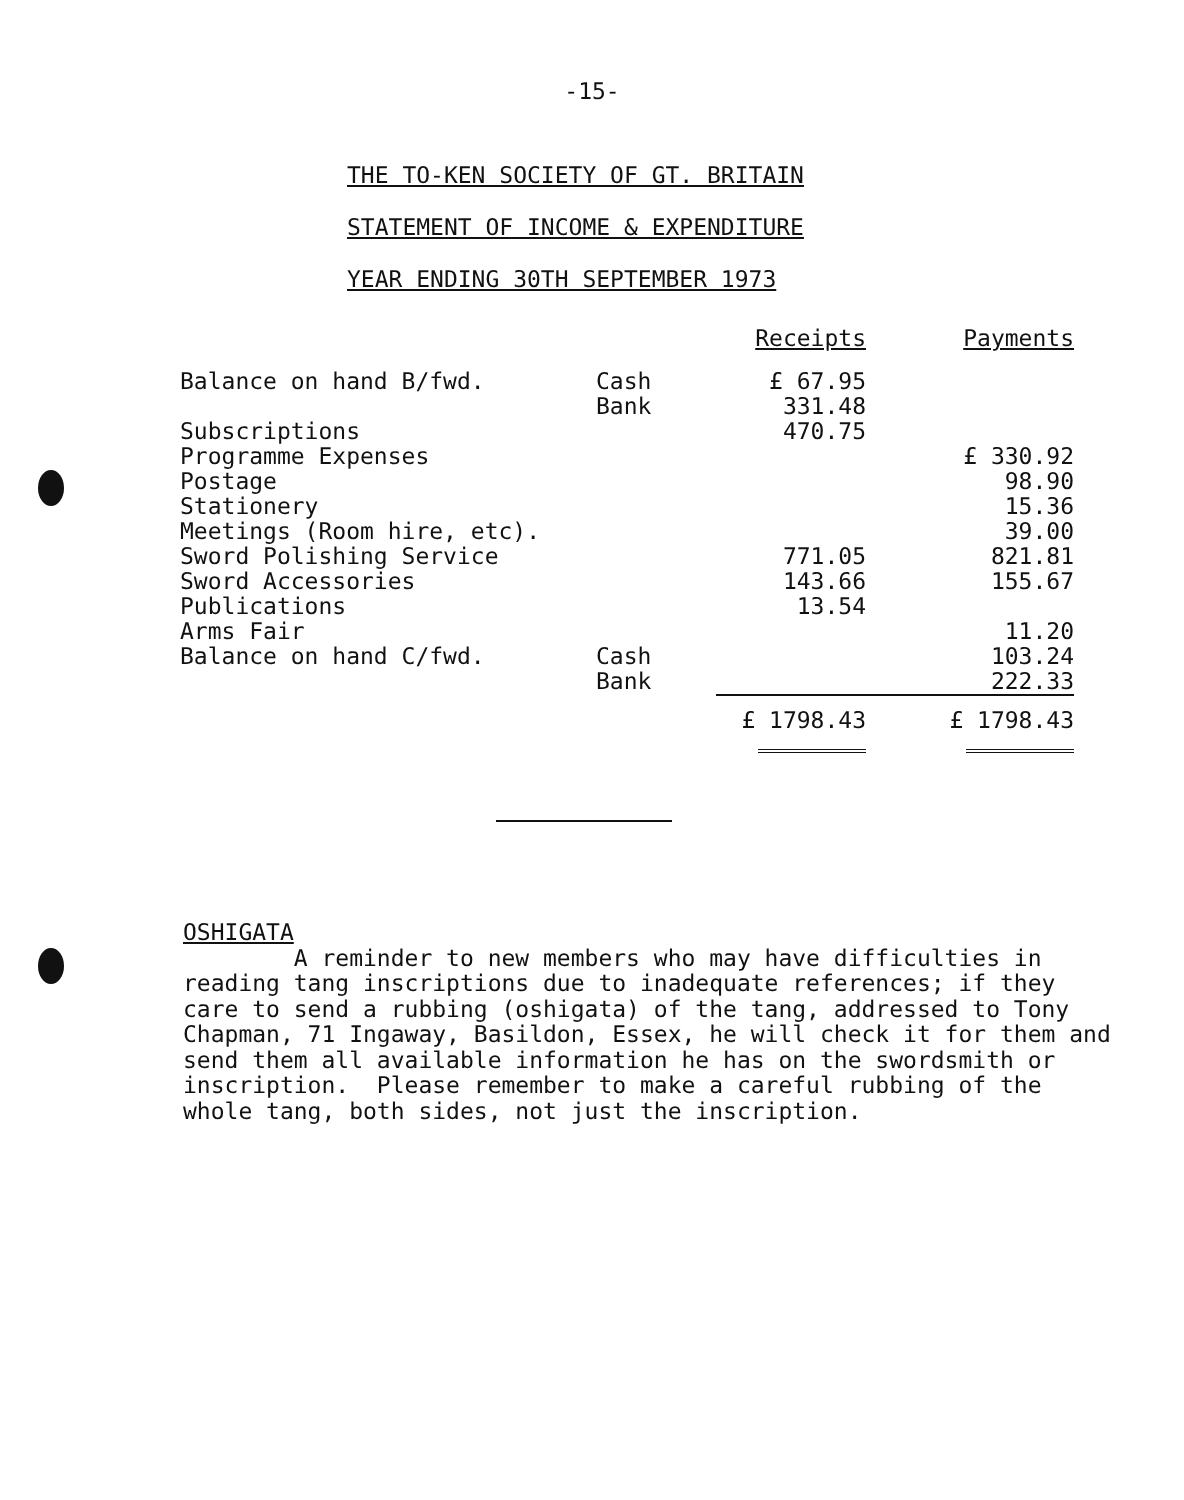-15-
THE TO-KEN SOCIETY OF GT. BRITAIN
STATEMENT OF INCOME & EXPENDITURE
YEAR ENDING 30TH SEPTEMBER 1973
| | | Receipts | Payments |
| Balance on hand B/fwd. | Cash Bank | £ 67.95 331.48 | |
| Subscriptions | | 470.75 | |
| Programme Expenses | | | £ 330.92 |
| Postage | | | 98.90 |
| Stationery | | | 15.36 |
| Meetings (Room hire, etc). | | | 39.00 |
| Sword Polishing Service | | 771.05 | 821.81 |
| Sword Accessories | | 143.66 | 155.67 |
| Publications | | 13.54 | |
| Arms Fair | | | 11.20 |
| Balance on hand C/fwd. | Cash Bank | | 103.24 222.33 |
| | | £ 1798.43 | £ 1798.43 |
OSHIGATA
A reminder to new members who may have difficulties in reading tang inscriptions due to inadequate references; if they care to send a rubbing (oshigata) of the tang, addressed to Tony Chapman, 71 Ingaway, Basildon, Essex, he will check it for them and send them all available information he has on the swordsmith or inscription. Please remember to make a careful rubbing of the whole tang, both sides, not just the inscription.